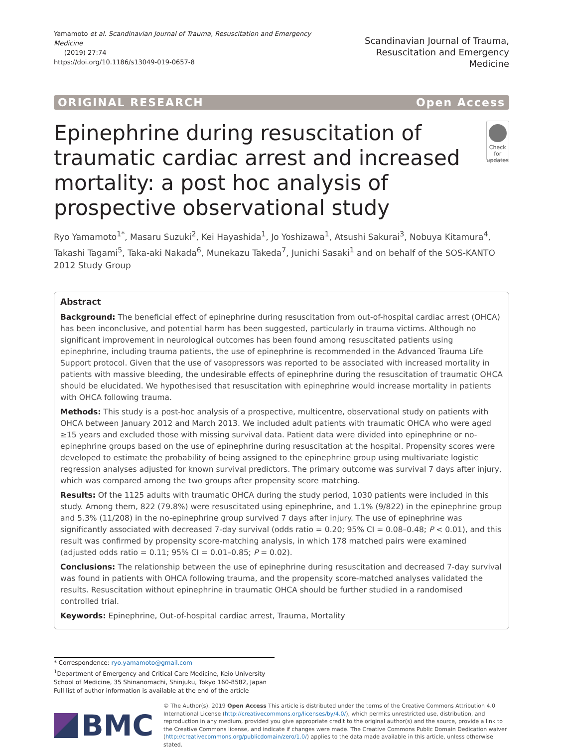Yamamoto et al. Scandinavian Journal of Trauma, Resuscitation and Emergency Medicine
(2019) 27:74
https://doi.org/10.1186/s13049-019-0657-8
Scandinavian Journal of Trauma,
Resuscitation and Emergency Medicine
ORIGINAL RESEARCH Open Access
Epinephrine during resuscitation of traumatic cardiac arrest and increased mortality: a post hoc analysis of prospective observational study
Check for
updates
Ryo Yamamoto<sup>1*</sup>, Masaru Suzuki<sup>2</sup>, Kei Hayashida<sup>1</sup>, Jo Yoshizawa<sup>1</sup>, Atsushi Sakurai<sup>3</sup>, Nobuya Kitamura<sup>4</sup>, Takashi Tagami<sup>5</sup>, Taka-aki Nakada<sup>6</sup>, Munekazu Takeda<sup>7</sup>, Junichi Sasaki<sup>1</sup> and on behalf of the SOS-KANTO 2012 Study Group
Abstract
Background: The beneficial effect of epinephrine during resuscitation from out-of-hospital cardiac arrest (OHCA) has been inconclusive, and potential harm has been suggested, particularly in trauma victims. Although no significant improvement in neurological outcomes has been found among resuscitated patients using epinephrine, including trauma patients, the use of epinephrine is recommended in the Advanced Trauma Life Support protocol. Given that the use of vasopressors was reported to be associated with increased mortality in patients with massive bleeding, the undesirable effects of epinephrine during the resuscitation of traumatic OHCA should be elucidated. We hypothesised that resuscitation with epinephrine would increase mortality in patients with OHCA following trauma.
Methods: This study is a post-hoc analysis of a prospective, multicentre, observational study on patients with OHCA between January 2012 and March 2013. We included adult patients with traumatic OHCA who were aged ≥15 years and excluded those with missing survival data. Patient data were divided into epinephrine or no-epinephrine groups based on the use of epinephrine during resuscitation at the hospital. Propensity scores were developed to estimate the probability of being assigned to the epinephrine group using multivariate logistic regression analyses adjusted for known survival predictors. The primary outcome was survival 7 days after injury, which was compared among the two groups after propensity score matching.
Results: Of the 1125 adults with traumatic OHCA during the study period, 1030 patients were included in this study. Among them, 822 (79.8%) were resuscitated using epinephrine, and 1.1% (9/822) in the epinephrine group and 5.3% (11/208) in the no-epinephrine group survived 7 days after injury. The use of epinephrine was significantly associated with decreased 7-day survival (odds ratio = 0.20; 95% CI = 0.08–0.48; P < 0.01), and this result was confirmed by propensity score-matching analysis, in which 178 matched pairs were examined (adjusted odds ratio = 0.11; 95% CI = 0.01–0.85; P = 0.02).
Conclusions: The relationship between the use of epinephrine during resuscitation and decreased 7-day survival was found in patients with OHCA following trauma, and the propensity score-matched analyses validated the results. Resuscitation without epinephrine in traumatic OHCA should be further studied in a randomised controlled trial.
Keywords: Epinephrine, Out-of-hospital cardiac arrest, Trauma, Mortality
* Correspondence: ryo.yamamoto@gmail.com
<sup>1</sup> Department of Emergency and Critical Care Medicine, Keio University School of Medicine, 35 Shinanomachi, Shinjuku, Tokyo 160-8582, Japan
Full list of author information is available at the end of the article
BMC
© The Author(s). 2019 Open Access This article is distributed under the terms of the Creative Commons Attribution 4.0 International License (http://creativecommons.org/licenses/by/4.0/), which permits unrestricted use, distribution, and reproduction in any medium, provided you give appropriate credit to the original author(s) and the source, provide a link to the Creative Commons license, and indicate if changes were made. The Creative Commons Public Domain Dedication waiver (http://creativecommons.org/publicdomain/zero/1.0/) applies to the data made available in this article, unless otherwise stated.